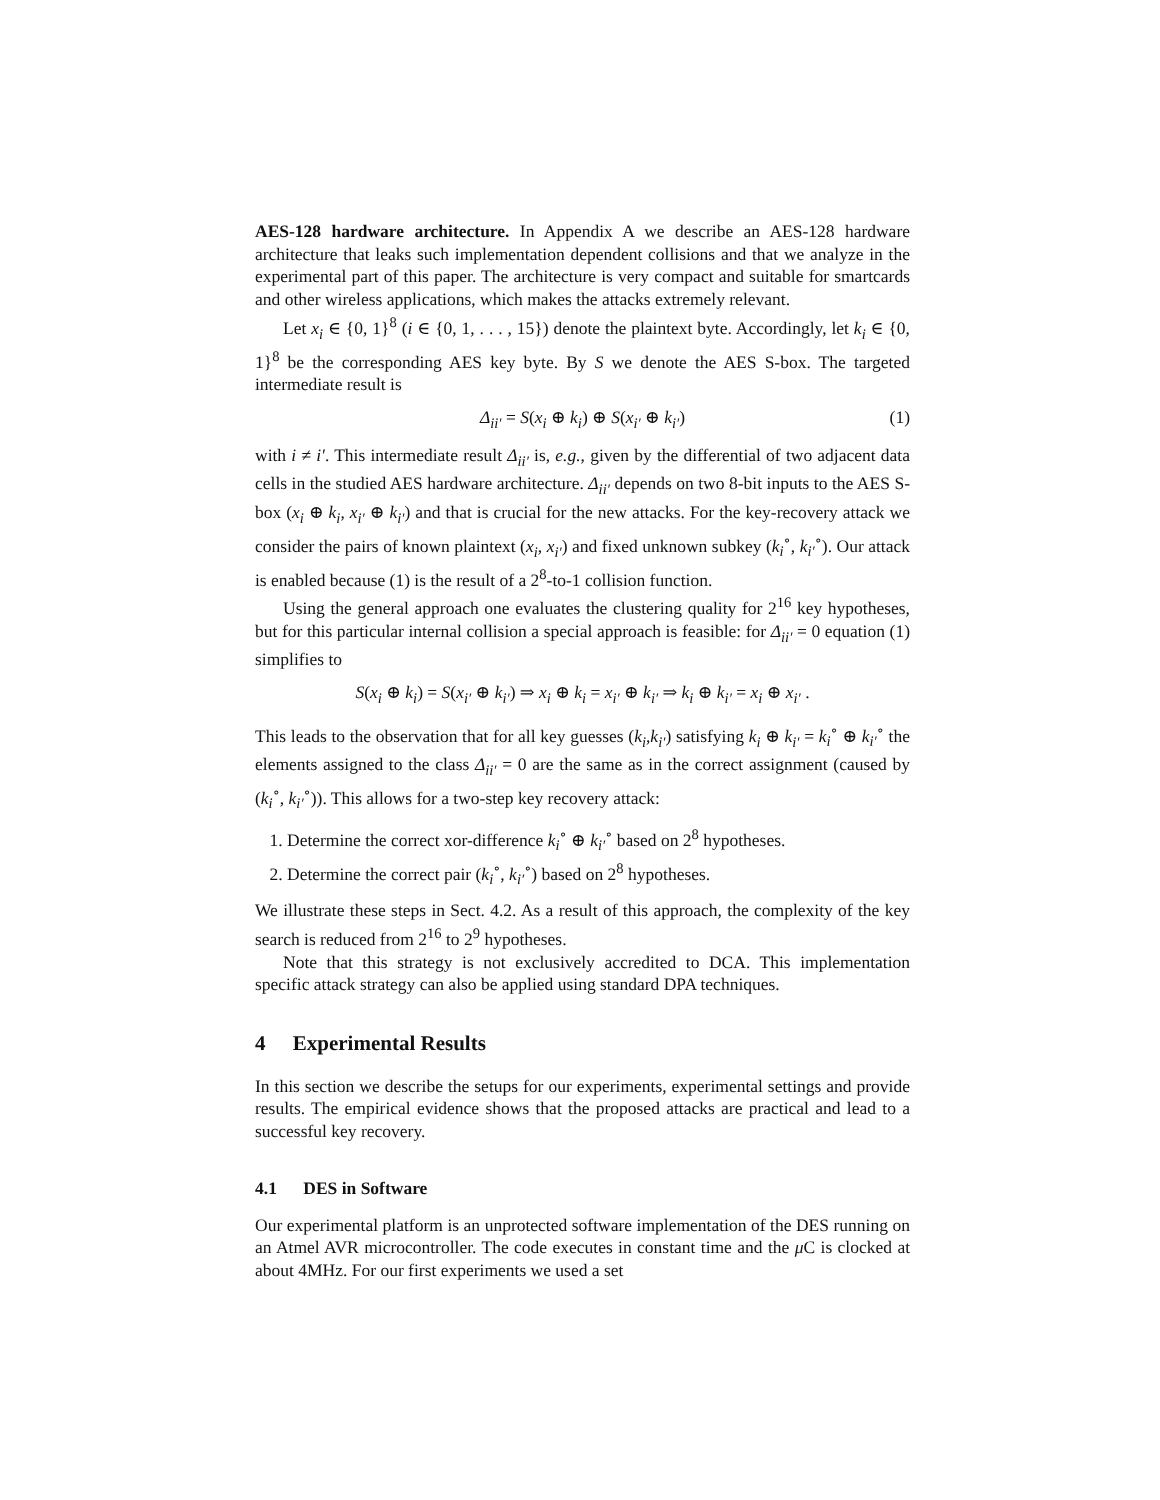AES-128 hardware architecture. In Appendix A we describe an AES-128 hardware architecture that leaks such implementation dependent collisions and that we analyze in the experimental part of this paper. The architecture is very compact and suitable for smartcards and other wireless applications, which makes the attacks extremely relevant.
Let x<sub>i</sub> ∈ {0, 1}<sup>8</sup> (i ∈ {0, 1, . . . , 15}) denote the plaintext byte. Accordingly, let k<sub>i</sub> ∈ {0, 1}<sup>8</sup> be the corresponding AES key byte. By S we denote the AES S-box. The targeted intermediate result is
Δ<sub>ii′</sub> = S(x<sub>i</sub> ⊕ k<sub>i</sub>) ⊕ S(x<sub>i′</sub> ⊕ k<sub>i′</sub>) (1)
with i ≠ i′. This intermediate result Δ<sub>ii′</sub> is, e.g., given by the differential of two adjacent data cells in the studied AES hardware architecture. Δ<sub>ii′</sub> depends on two 8-bit inputs to the AES S-box (x<sub>i</sub> ⊕ k<sub>i</sub>, x<sub>i′</sub> ⊕ k<sub>i′</sub>) and that is crucial for the new attacks. For the key-recovery attack we consider the pairs of known plaintext (x<sub>i</sub>, x<sub>i′</sub>) and fixed unknown subkey (k<sub>i</sub><sup>∘</sup>, k<sub>i′</sub><sup>∘</sup>). Our attack is enabled because (1) is the result of a 2<sup>8</sup>-to-1 collision function.
Using the general approach one evaluates the clustering quality for 2<sup>16</sup> key hypotheses, but for this particular internal collision a special approach is feasible: for Δ<sub>ii′</sub> = 0 equation (1) simplifies to
S(x<sub>i</sub> ⊕ k<sub>i</sub>) = S(x<sub>i′</sub> ⊕ k<sub>i′</sub>) ⇒ x<sub>i</sub> ⊕ k<sub>i</sub> = x<sub>i′</sub> ⊕ k<sub>i′</sub> ⇒ k<sub>i</sub> ⊕ k<sub>i′</sub> = x<sub>i</sub> ⊕ x<sub>i′</sub> .
This leads to the observation that for all key guesses (k<sub>i</sub>,k<sub>i′</sub>) satisfying k<sub>i</sub> ⊕ k<sub>i′</sub> = k<sub>i</sub><sup>∘</sup> ⊕ k<sub>i′</sub><sup>∘</sup> the elements assigned to the class Δ<sub>ii′</sub> = 0 are the same as in the correct assignment (caused by (k<sub>i</sub><sup>∘</sup>, k<sub>i′</sub><sup>∘</sup>)). This allows for a two-step key recovery attack:
1. Determine the correct xor-difference k<sub>i</sub><sup>∘</sup> ⊕ k<sub>i′</sub><sup>∘</sup> based on 2<sup>8</sup> hypotheses.
2. Determine the correct pair (k<sub>i</sub><sup>∘</sup>, k<sub>i′</sub><sup>∘</sup>) based on 2<sup>8</sup> hypotheses.
We illustrate these steps in Sect. 4.2. As a result of this approach, the complexity of the key search is reduced from 2<sup>16</sup> to 2<sup>9</sup> hypotheses.
Note that this strategy is not exclusively accredited to DCA. This implementation specific attack strategy can also be applied using standard DPA techniques.
4 Experimental Results
In this section we describe the setups for our experiments, experimental settings and provide results. The empirical evidence shows that the proposed attacks are practical and lead to a successful key recovery.
4.1 DES in Software
Our experimental platform is an unprotected software implementation of the DES running on an Atmel AVR microcontroller. The code executes in constant time and the μ C is clocked at about 4MHz. For our first experiments we used a set